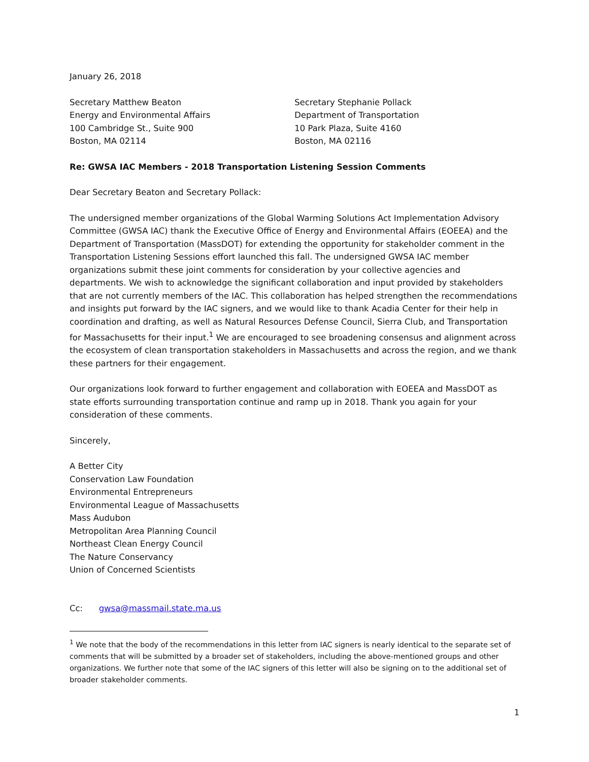January 26, 2018
Secretary Matthew Beaton
Energy and Environmental Affairs
100 Cambridge St., Suite 900
Boston, MA 02114
Secretary Stephanie Pollack
Department of Transportation
10 Park Plaza, Suite 4160
Boston, MA 02116
Re: GWSA IAC Members - 2018 Transportation Listening Session Comments
Dear Secretary Beaton and Secretary Pollack:
The undersigned member organizations of the Global Warming Solutions Act Implementation Advisory Committee (GWSA IAC) thank the Executive Office of Energy and Environmental Affairs (EOEEA) and the Department of Transportation (MassDOT) for extending the opportunity for stakeholder comment in the Transportation Listening Sessions effort launched this fall. The undersigned GWSA IAC member organizations submit these joint comments for consideration by your collective agencies and departments. We wish to acknowledge the significant collaboration and input provided by stakeholders that are not currently members of the IAC. This collaboration has helped strengthen the recommendations and insights put forward by the IAC signers, and we would like to thank Acadia Center for their help in coordination and drafting, as well as Natural Resources Defense Council, Sierra Club, and Transportation for Massachusetts for their input.<sup>1</sup> We are encouraged to see broadening consensus and alignment across the ecosystem of clean transportation stakeholders in Massachusetts and across the region, and we thank these partners for their engagement.
Our organizations look forward to further engagement and collaboration with EOEEA and MassDOT as state efforts surrounding transportation continue and ramp up in 2018. Thank you again for your consideration of these comments.
Sincerely,
A Better City
Conservation Law Foundation
Environmental Entrepreneurs
Environmental League of Massachusetts
Mass Audubon
Metropolitan Area Planning Council
Northeast Clean Energy Council
The Nature Conservancy
Union of Concerned Scientists
Cc: gwsa@massmail.state.ma.us
<sup>1</sup> We note that the body of the recommendations in this letter from IAC signers is nearly identical to the separate set of comments that will be submitted by a broader set of stakeholders, including the above-mentioned groups and other organizations. We further note that some of the IAC signers of this letter will also be signing on to the additional set of broader stakeholder comments.
1